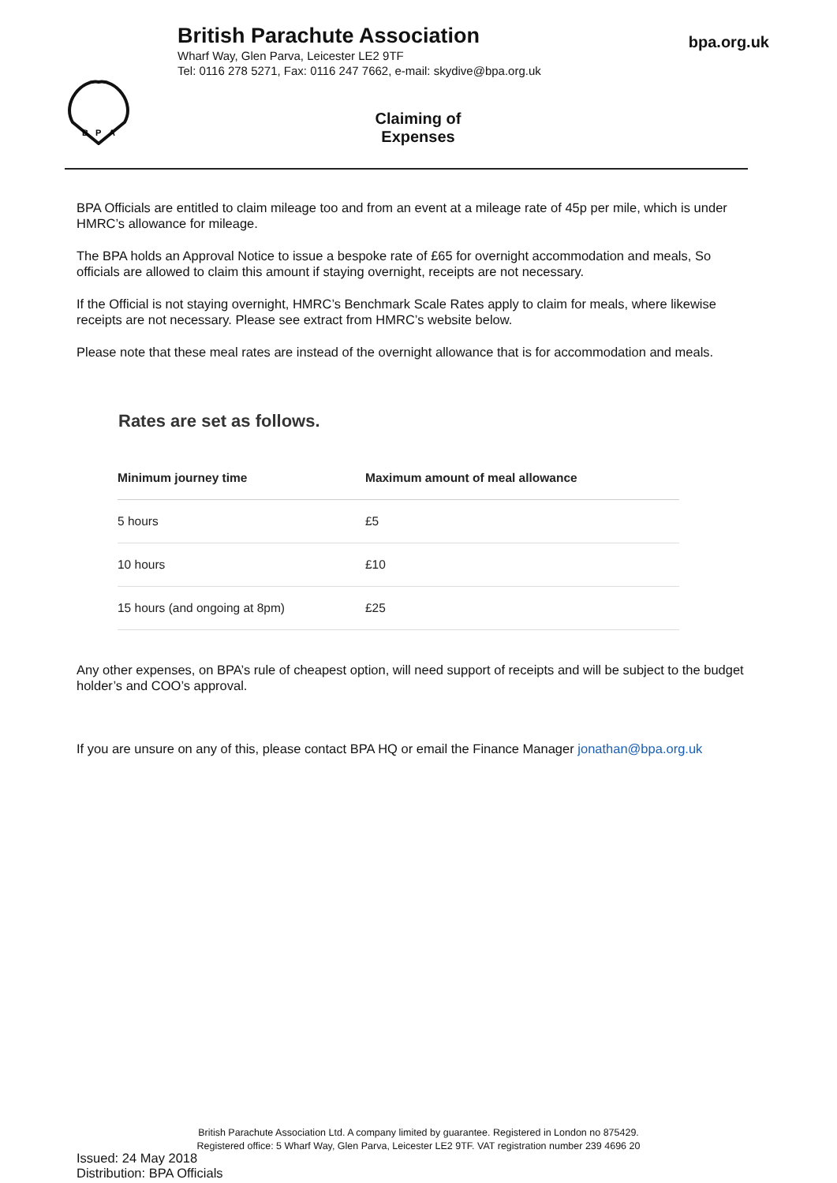British Parachute Association
Wharf Way, Glen Parva, Leicester LE2 9TF
Tel: 0116 278 5271, Fax: 0116 247 7662, e-mail: skydive@bpa.org.uk
bpa.org.uk
B
P
A
Claiming of Expenses
BPA Officials are entitled to claim mileage too and from an event at a mileage rate of 45p per mile, which is under HMRC’s allowance for mileage.
The BPA holds an Approval Notice to issue a bespoke rate of £65 for overnight accommodation and meals, So officials are allowed to claim this amount if staying overnight, receipts are not necessary.
If the Official is not staying overnight, HMRC’s Benchmark Scale Rates apply to claim for meals, where likewise receipts are not necessary. Please see extract from HMRC’s website below.
Please note that these meal rates are instead of the overnight allowance that is for accommodation and meals.
Rates are set as follows.
| Minimum journey time | Maximum amount of meal allowance |
| --- | --- |
| 5 hours | £5 |
| 10 hours | £10 |
| 15 hours (and ongoing at 8pm) | £25 |
Any other expenses, on BPA’s rule of cheapest option, will need support of receipts and will be subject to the budget holder’s and COO’s approval.
If you are unsure on any of this, please contact BPA HQ or email the Finance Manager jonathan@bpa.org.uk
Issued: 24 May 2018
Distribution: BPA Officials
British Parachute Association Ltd. A company limited by guarantee. Registered in London no 875429.
Registered office: 5 Wharf Way, Glen Parva, Leicester LE2 9TF. VAT registration number 239 4696 20